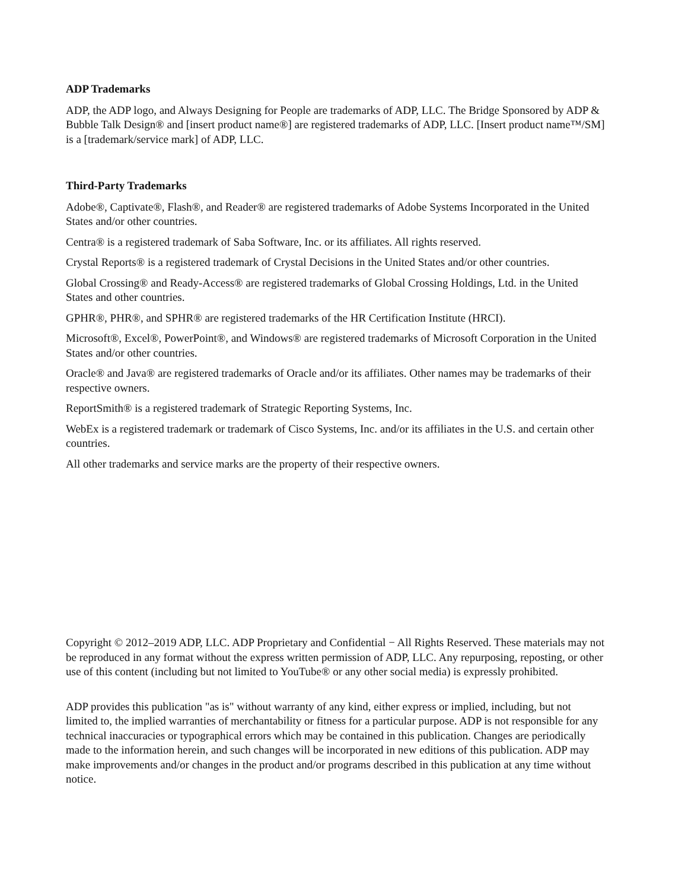ADP Trademarks
ADP, the ADP logo, and Always Designing for People are trademarks of ADP, LLC. The Bridge Sponsored by ADP & Bubble Talk Design® and [insert product name®] are registered trademarks of ADP, LLC. [Insert product name™/SM] is a [trademark/service mark] of ADP, LLC.
Third-Party Trademarks
Adobe®, Captivate®, Flash®, and Reader® are registered trademarks of Adobe Systems Incorporated in the United States and/or other countries.
Centra® is a registered trademark of Saba Software, Inc. or its affiliates. All rights reserved.
Crystal Reports® is a registered trademark of Crystal Decisions in the United States and/or other countries.
Global Crossing® and Ready-Access® are registered trademarks of Global Crossing Holdings, Ltd. in the United States and other countries.
GPHR®, PHR®, and SPHR® are registered trademarks of the HR Certification Institute (HRCI).
Microsoft®, Excel®, PowerPoint®, and Windows® are registered trademarks of Microsoft Corporation in the United States and/or other countries.
Oracle® and Java® are registered trademarks of Oracle and/or its affiliates. Other names may be trademarks of their respective owners.
ReportSmith® is a registered trademark of Strategic Reporting Systems, Inc.
WebEx is a registered trademark or trademark of Cisco Systems, Inc. and/or its affiliates in the U.S. and certain other countries.
All other trademarks and service marks are the property of their respective owners.
Copyright © 2012–2019 ADP, LLC. ADP Proprietary and Confidential − All Rights Reserved. These materials may not be reproduced in any format without the express written permission of ADP, LLC. Any repurposing, reposting, or other use of this content (including but not limited to YouTube® or any other social media) is expressly prohibited.
ADP provides this publication "as is" without warranty of any kind, either express or implied, including, but not limited to, the implied warranties of merchantability or fitness for a particular purpose. ADP is not responsible for any technical inaccuracies or typographical errors which may be contained in this publication. Changes are periodically made to the information herein, and such changes will be incorporated in new editions of this publication. ADP may make improvements and/or changes in the product and/or programs described in this publication at any time without notice.